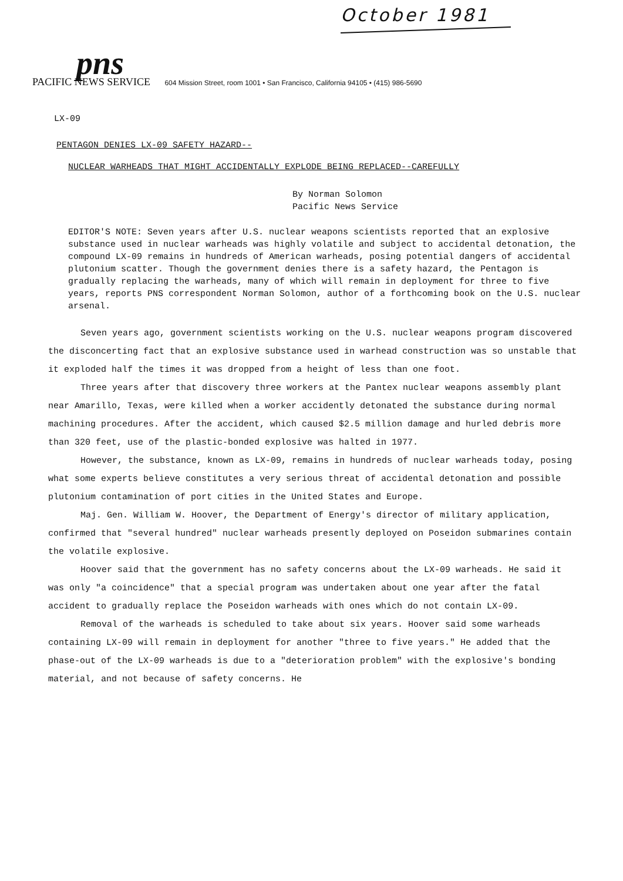October 1981
pns
PACIFIC NEWS SERVICE 604 Mission Street, room 1001 • San Francisco, California 94105 • (415) 986-5690
LX-09
PENTAGON DENIES LX-09 SAFETY HAZARD--
NUCLEAR WARHEADS THAT MIGHT ACCIDENTALLY EXPLODE BEING REPLACED--CAREFULLY
By Norman Solomon
Pacific News Service
EDITOR'S NOTE: Seven years after U.S. nuclear weapons scientists reported that an explosive substance used in nuclear warheads was highly volatile and subject to accidental detonation, the compound LX-09 remains in hundreds of American warheads, posing potential dangers of accidental plutonium scatter. Though the government denies there is a safety hazard, the Pentagon is gradually replacing the warheads, many of which will remain in deployment for three to five years, reports PNS correspondent Norman Solomon, author of a forthcoming book on the U.S. nuclear arsenal.
Seven years ago, government scientists working on the U.S. nuclear weapons program discovered the disconcerting fact that an explosive substance used in warhead construction was so unstable that it exploded half the times it was dropped from a height of less than one foot.
Three years after that discovery three workers at the Pantex nuclear weapons assembly plant near Amarillo, Texas, were killed when a worker accidently detonated the substance during normal machining procedures. After the accident, which caused $2.5 million damage and hurled debris more than 320 feet, use of the plastic-bonded explosive was halted in 1977.
However, the substance, known as LX-09, remains in hundreds of nuclear warheads today, posing what some experts believe constitutes a very serious threat of accidental detonation and possible plutonium contamination of port cities in the United States and Europe.
Maj. Gen. William W. Hoover, the Department of Energy's director of military application, confirmed that "several hundred" nuclear warheads presently deployed on Poseidon submarines contain the volatile explosive.
Hoover said that the government has no safety concerns about the LX-09 warheads. He said it was only "a coincidence" that a special program was undertaken about one year after the fatal accident to gradually replace the Poseidon warheads with ones which do not contain LX-09.
Removal of the warheads is scheduled to take about six years. Hoover said some warheads containing LX-09 will remain in deployment for another "three to five years." He added that the phase-out of the LX-09 warheads is due to a "deterioration problem" with the explosive's bonding material, and not because of safety concerns. He